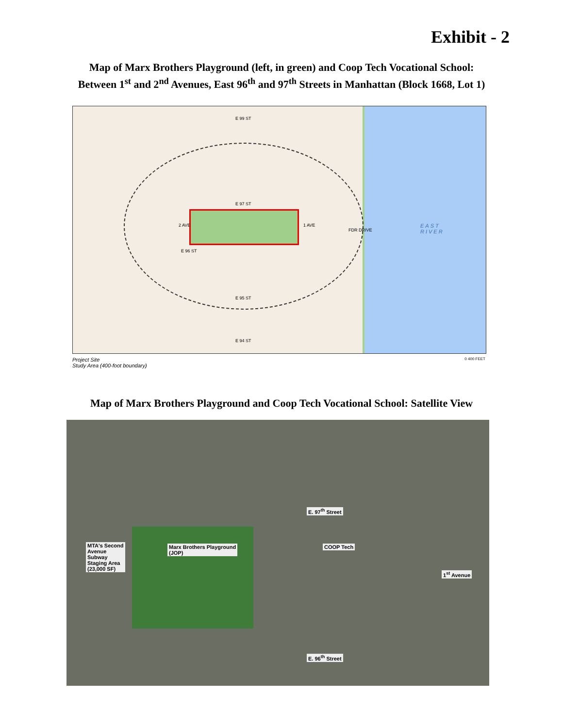Exhibit - 2
Map of Marx Brothers Playground (left, in green) and Coop Tech Vocational School:
Between 1<sup>st</sup> and 2<sup>nd</sup> Avenues, East 96<sup>th</sup> and 97<sup>th</sup> Streets in Manhattan (Block 1668, Lot 1)
EAST
RIVER
E 99 ST
E 97 ST
E 96 ST
E 95 ST
E 94 ST
2 AVE 1 AVE
FDR DRIVE
Project Site
Study Area (400-foot boundary) 0 400 FEET
Map of Marx Brothers Playground and Coop Tech Vocational School: Satellite View
E. 97<sup>th</sup> Street
MTA's Second
Avenue
Subway
Staging Area
(23,000 SF)
Marx Brothers Playground
(JOP)
COOP Tech
1<sup>st</sup> Avenue
E. 96<sup>th</sup> Street